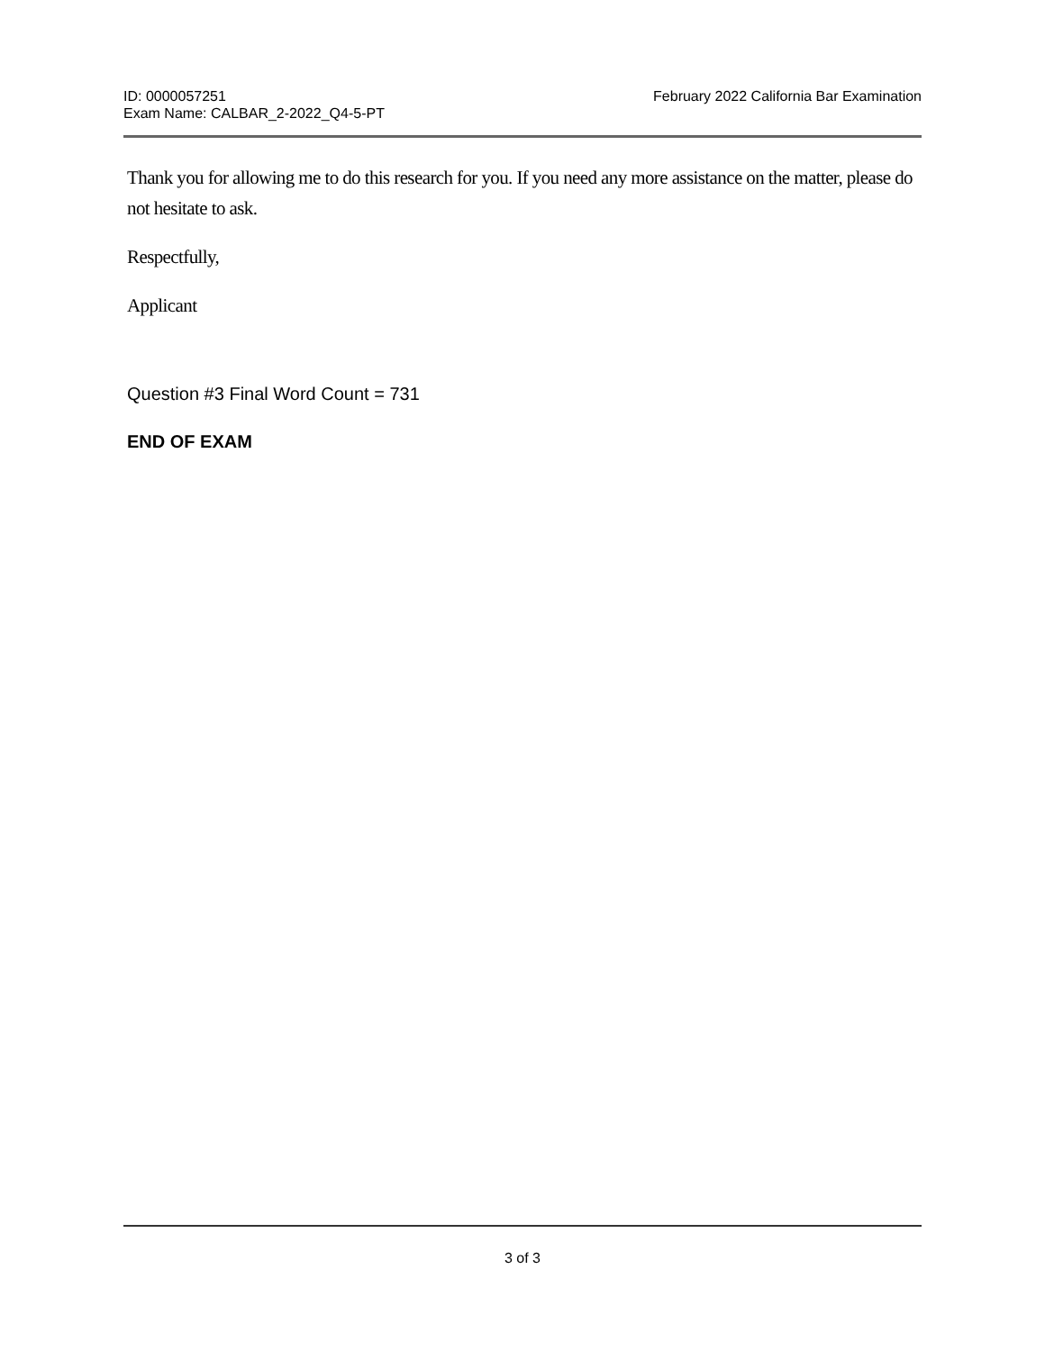ID: 0000057251
Exam Name: CALBAR_2-2022_Q4-5-PT
February 2022 California Bar Examination
Thank you for allowing me to do this research for you. If you need any more assistance on the matter, please do not hesitate to ask.
Respectfully,
Applicant
Question #3 Final Word Count = 731
END OF EXAM
3 of 3